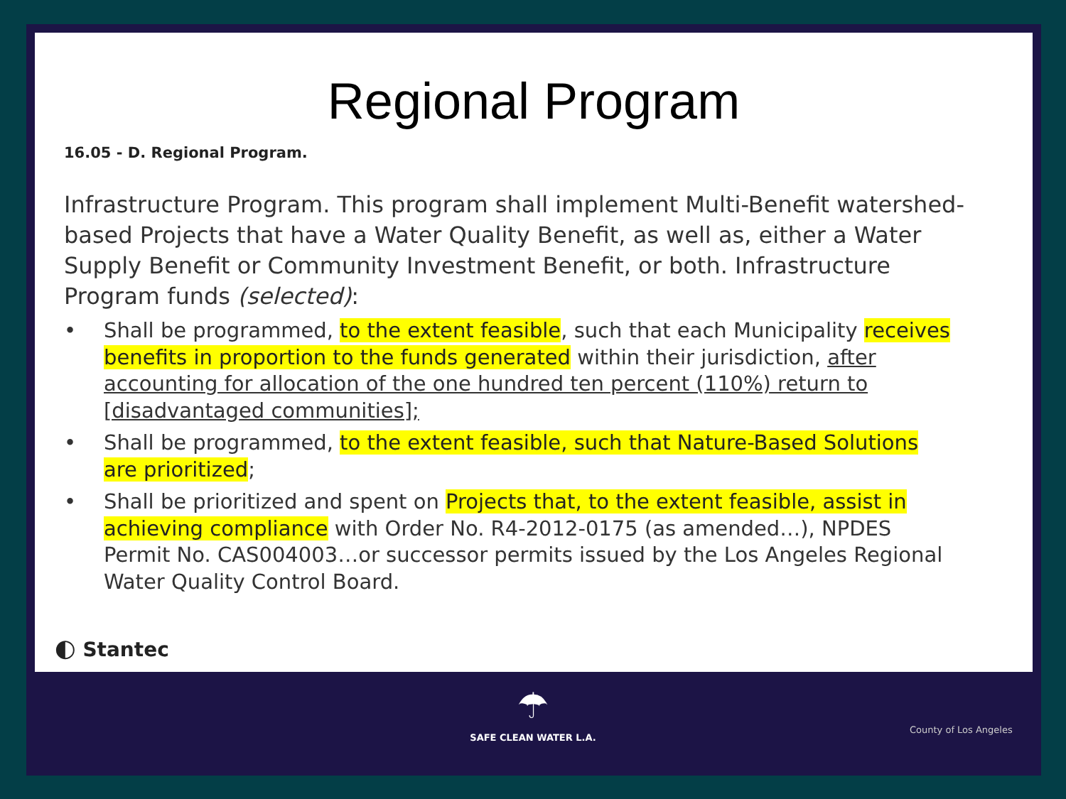Regional Program
16.05 - D. Regional Program.
Infrastructure Program. This program shall implement Multi-Benefit watershed-based Projects that have a Water Quality Benefit, as well as, either a Water Supply Benefit or Community Investment Benefit, or both. Infrastructure Program funds (selected):
• Shall be programmed, to the extent feasible, such that each Municipality receives benefits in proportion to the funds generated within their jurisdiction, after accounting for allocation of the one hundred ten percent (110%) return to [disadvantaged communities];
• Shall be programmed, to the extent feasible, such that Nature-Based Solutions are prioritized;
• Shall be prioritized and spent on Projects that, to the extent feasible, assist in achieving compliance with Order No. R4-2012-0175 (as amended…), NPDES Permit No. CAS004003…or successor permits issued by the Los Angeles Regional Water Quality Control Board.
◐ Stantec
☂
SAFE CLEAN WATER L.A.
County of Los Angeles